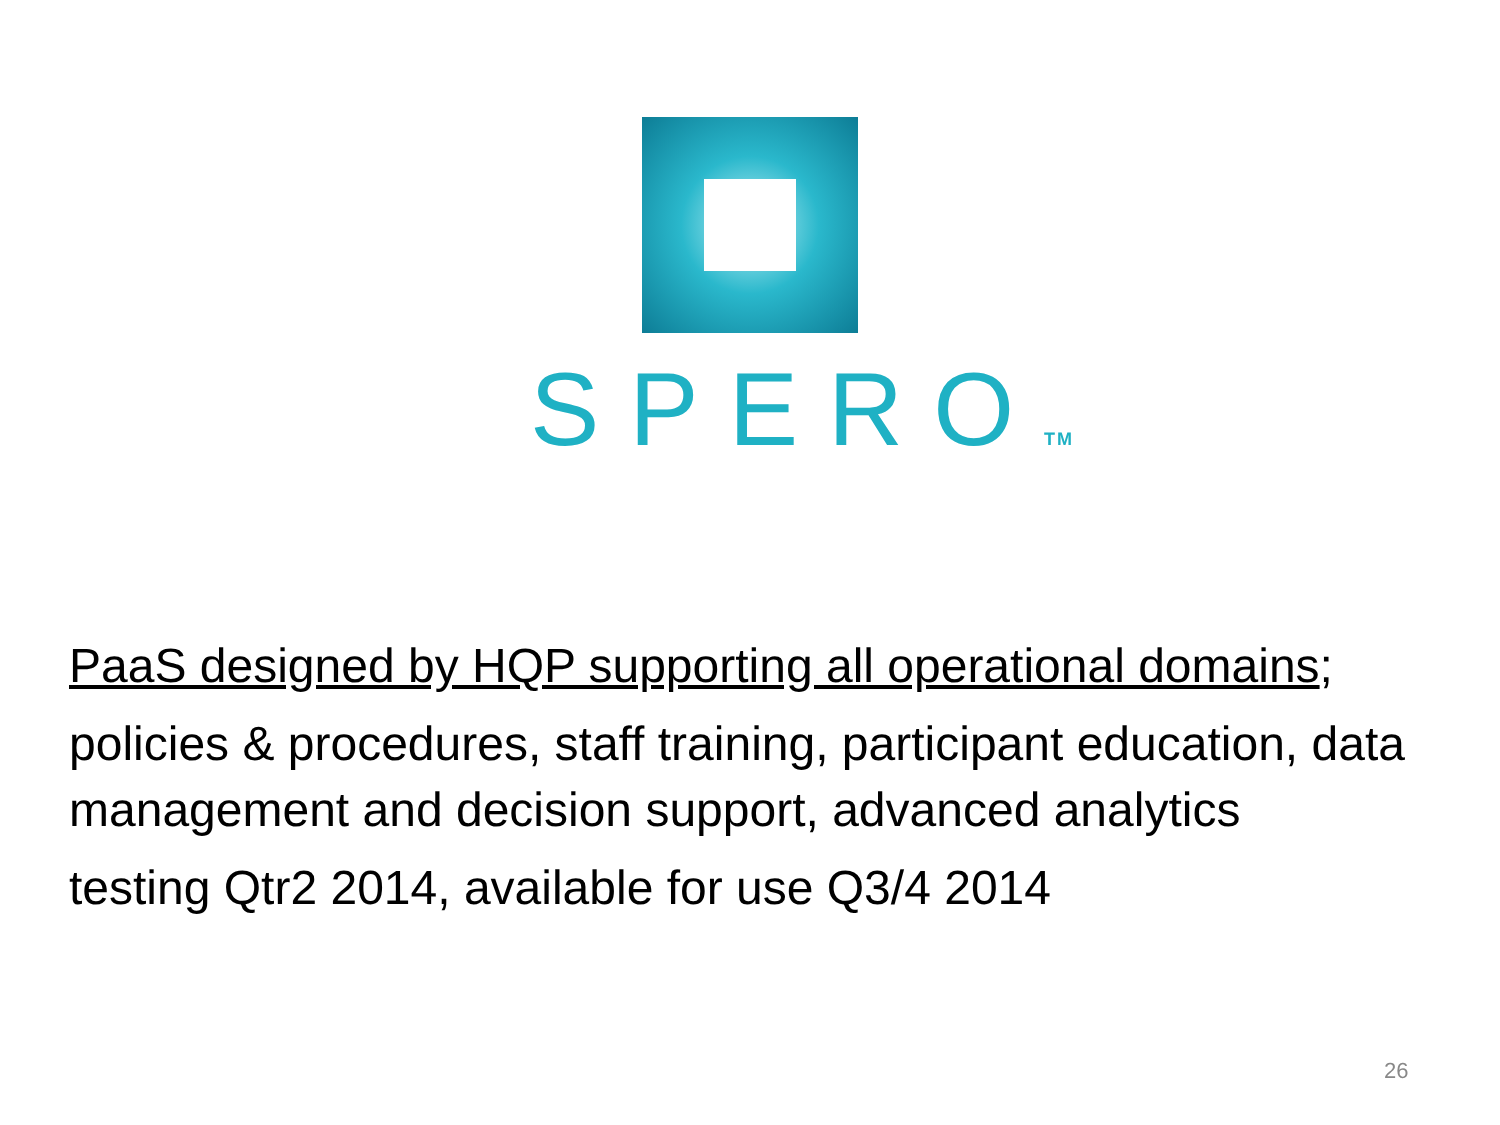SPEROTM
PaaS designed by HQP supporting all operational domains;
policies & procedures, staff training, participant education, data management and decision support, advanced analytics
testing Qtr2 2014, available for use Q3/4 2014
26